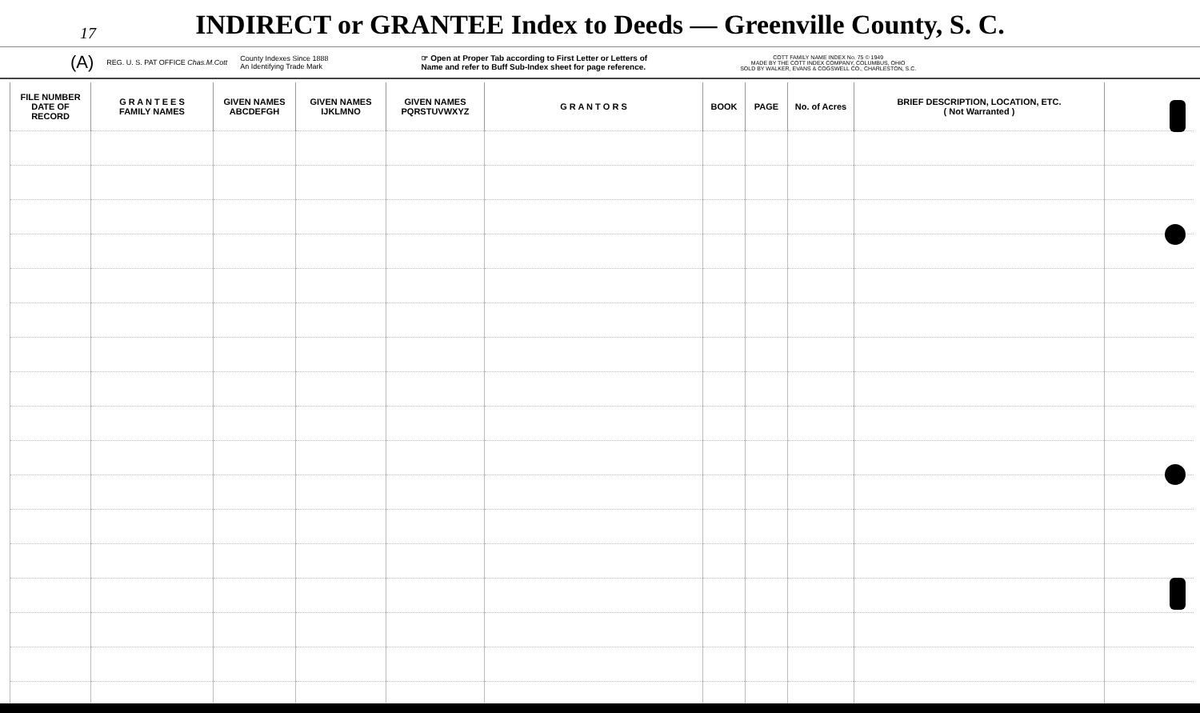17 INDIRECT or GRANTEE Index to Deeds — Greenville County, S. C.
(A)
REG. U. S. PAT OFFICE Chas.M.Cott
County Indexes Since 1888
An Identifying Trade Mark
☞ Open at Proper Tab according to First Letter or Letters of
Name and refer to Buff Sub-Index sheet for page reference.
COTT FAMILY NAME INDEX No. 75 © 1949
MADE BY THE COTT INDEX COMPANY, COLUMBUS, OHIO
SOLD BY WALKER, EVANS & COGSWELL CO., CHARLESTON, S.C.
| FILE NUMBER DATE OF RECORD | G R A N T E E S FAMILY NAMES | GIVEN NAMES ABCDEFGH | GIVEN NAMES IJKLMNO | GIVEN NAMES PQRSTUVWXYZ | G R A N T O R S | BOOK | PAGE | No. of Acres | BRIEF DESCRIPTION, LOCATION, ETC. ( Not Warranted ) | |
| --- | --- | --- | --- | --- | --- | --- | --- | --- | --- | --- |